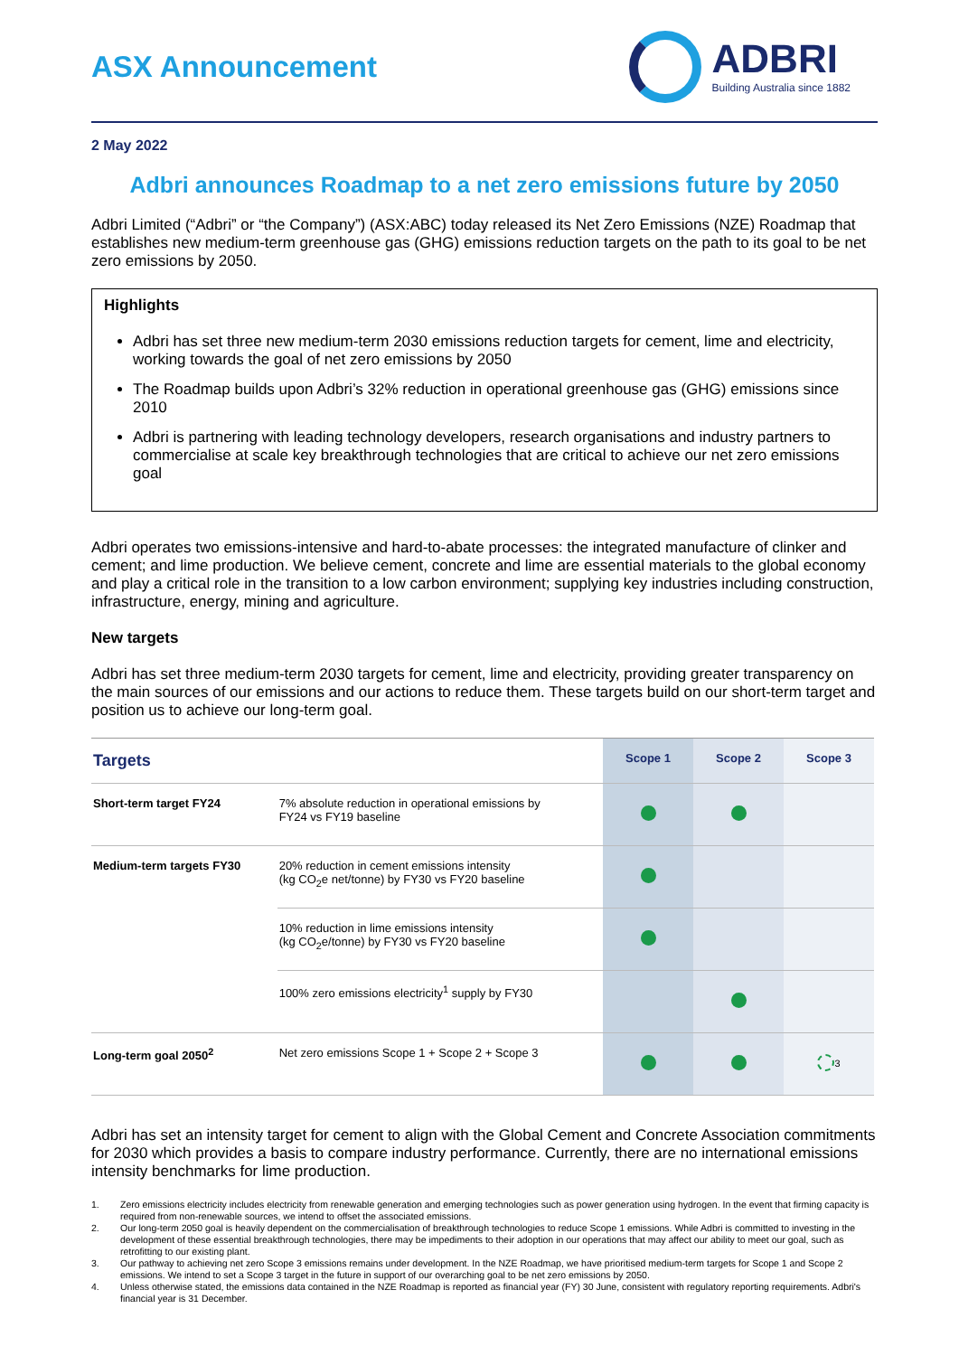ASX Announcement
ADBRI
Building Australia since 1882
2 May 2022
Adbri announces Roadmap to a net zero emissions future by 2050
Adbri Limited (“Adbri” or “the Company”) (ASX:ABC) today released its Net Zero Emissions (NZE) Roadmap that establishes new medium-term greenhouse gas (GHG) emissions reduction targets on the path to its goal to be net zero emissions by 2050.
Highlights
Adbri has set three new medium-term 2030 emissions reduction targets for cement, lime and electricity, working towards the goal of net zero emissions by 2050
The Roadmap builds upon Adbri’s 32% reduction in operational greenhouse gas (GHG) emissions since 2010
Adbri is partnering with leading technology developers, research organisations and industry partners to commercialise at scale key breakthrough technologies that are critical to achieve our net zero emissions goal
Adbri operates two emissions-intensive and hard-to-abate processes: the integrated manufacture of clinker and cement; and lime production. We believe cement, concrete and lime are essential materials to the global economy and play a critical role in the transition to a low carbon environment; supplying key industries including construction, infrastructure, energy, mining and agriculture.
New targets
Adbri has set three medium-term 2030 targets for cement, lime and electricity, providing greater transparency on the main sources of our emissions and our actions to reduce them. These targets build on our short-term target and position us to achieve our long-term goal.
| Targets | | Scope 1 | Scope 2 | Scope 3 |
| --- | --- | --- | --- | --- |
| Short-term target FY24 | 7% absolute reduction in operational emissions by FY24 vs FY19 baseline | | | |
| Medium-term targets FY30 | 20% reduction in cement emissions intensity (kg CO<sub>2</sub>e net/tonne) by FY30 vs FY20 baseline | | | |
| | 10% reduction in lime emissions intensity (kg CO<sub>2</sub>e/tonne) by FY30 vs FY20 baseline | | | |
| | 100% zero emissions electricity<sup>1</sup> supply by FY30 | | | |
| Long-term goal 2050<sup>2</sup> | Net zero emissions Scope 1 + Scope 2 + Scope 3 | | | <sup>3</sup> |
Adbri has set an intensity target for cement to align with the Global Cement and Concrete Association commitments for 2030 which provides a basis to compare industry performance. Currently, there are no international emissions intensity benchmarks for lime production.
1.
Zero emissions electricity includes electricity from renewable generation and emerging technologies such as power generation using hydrogen. In the event that firming capacity is required from non-renewable sources, we intend to offset the associated emissions.
2.
Our long-term 2050 goal is heavily dependent on the commercialisation of breakthrough technologies to reduce Scope 1 emissions. While Adbri is committed to investing in the development of these essential breakthrough technologies, there may be impediments to their adoption in our operations that may affect our ability to meet our goal, such as retrofitting to our existing plant.
3.
Our pathway to achieving net zero Scope 3 emissions remains under development. In the NZE Roadmap, we have prioritised medium-term targets for Scope 1 and Scope 2 emissions. We intend to set a Scope 3 target in the future in support of our overarching goal to be net zero emissions by 2050.
4.
Unless otherwise stated, the emissions data contained in the NZE Roadmap is reported as financial year (FY) 30 June, consistent with regulatory reporting requirements. Adbri's financial year is 31 December.